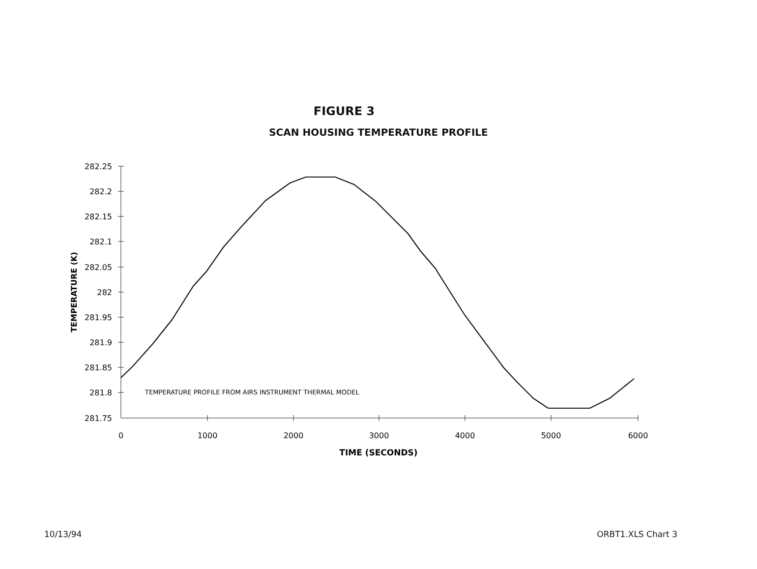FIGURE 3
SCAN HOUSING TEMPERATURE PROFILE
282.25
282.2
282.15
282.1
282.05
282
281.95
281.9
281.85
281.8
281.75
0
1000
2000
3000
4000
5000
6000
TIME (SECONDS)
TEMPERATURE (K)
TEMPERATURE PROFILE FROM AIRS INSTRUMENT THERMAL MODEL
10/13/94 ORBT1.XLS Chart 3